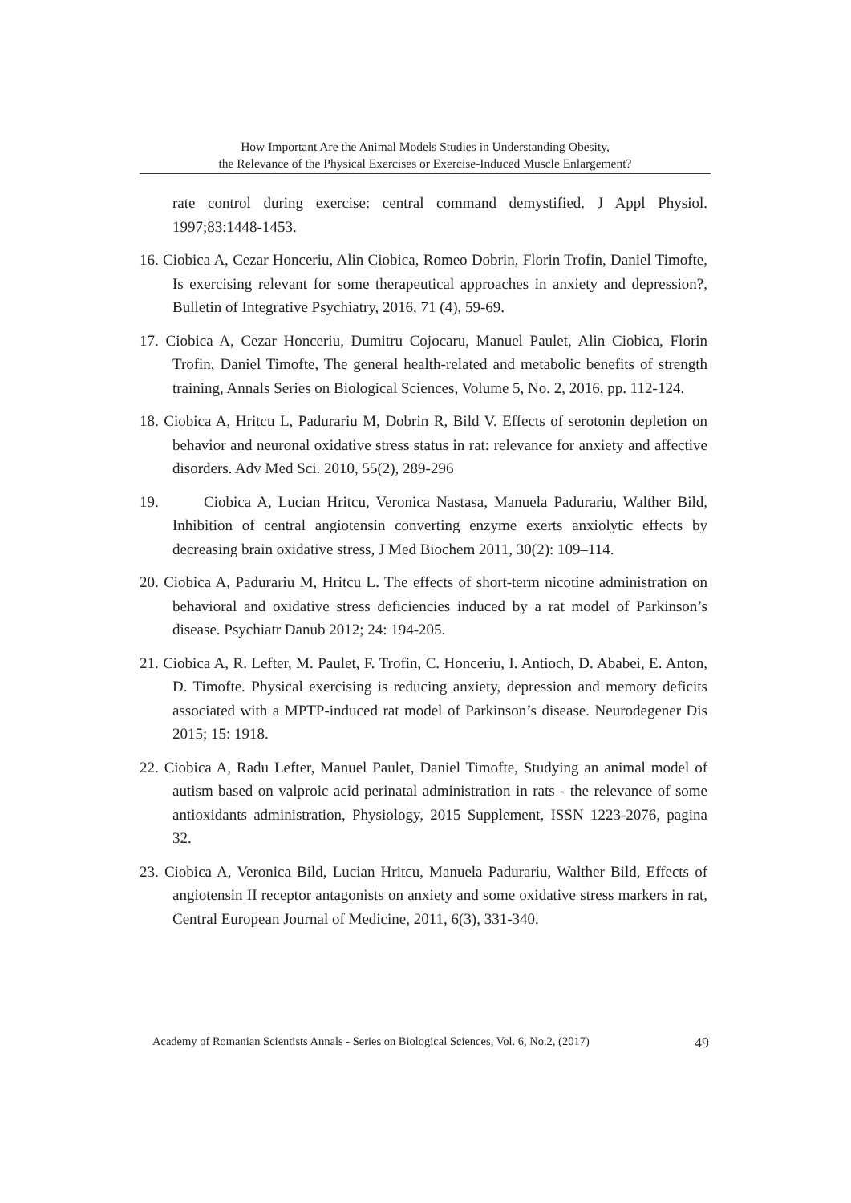How Important Are the Animal Models Studies in Understanding Obesity,
the Relevance of the Physical Exercises or Exercise-Induced Muscle Enlargement?
rate control during exercise: central command demystified. J Appl Physiol. 1997;83:1448-1453.
16. Ciobica A, Cezar Honceriu, Alin Ciobica, Romeo Dobrin, Florin Trofin, Daniel Timofte, Is exercising relevant for some therapeutical approaches in anxiety and depression?, Bulletin of Integrative Psychiatry, 2016, 71 (4), 59-69.
17. Ciobica A, Cezar Honceriu, Dumitru Cojocaru, Manuel Paulet, Alin Ciobica, Florin Trofin, Daniel Timofte, The general health-related and metabolic benefits of strength training, Annals Series on Biological Sciences, Volume 5, No. 2, 2016, pp. 112-124.
18. Ciobica A, Hritcu L, Padurariu M, Dobrin R, Bild V. Effects of serotonin depletion on behavior and neuronal oxidative stress status in rat: relevance for anxiety and affective disorders. Adv Med Sci. 2010, 55(2), 289-296
19. Ciobica A, Lucian Hritcu, Veronica Nastasa, Manuela Padurariu, Walther Bild, Inhibition of central angiotensin converting enzyme exerts anxiolytic effects by decreasing brain oxidative stress, J Med Biochem 2011, 30(2): 109–114.
20. Ciobica A, Padurariu M, Hritcu L. The effects of short-term nicotine administration on behavioral and oxidative stress deficiencies induced by a rat model of Parkinson’s disease. Psychiatr Danub 2012; 24: 194-205.
21. Ciobica A, R. Lefter, M. Paulet, F. Trofin, C. Honceriu, I. Antioch, D. Ababei, E. Anton, D. Timofte. Physical exercising is reducing anxiety, depression and memory deficits associated with a MPTP-induced rat model of Parkinson’s disease. Neurodegener Dis 2015; 15: 1918.
22. Ciobica A, Radu Lefter, Manuel Paulet, Daniel Timofte, Studying an animal model of autism based on valproic acid perinatal administration in rats - the relevance of some antioxidants administration, Physiology, 2015 Supplement, ISSN 1223-2076, pagina 32.
23. Ciobica A, Veronica Bild, Lucian Hritcu, Manuela Padurariu, Walther Bild, Effects of angiotensin II receptor antagonists on anxiety and some oxidative stress markers in rat, Central European Journal of Medicine, 2011, 6(3), 331-340.
Academy of Romanian Scientists Annals - Series on Biological Sciences, Vol. 6, No.2, (2017) 49